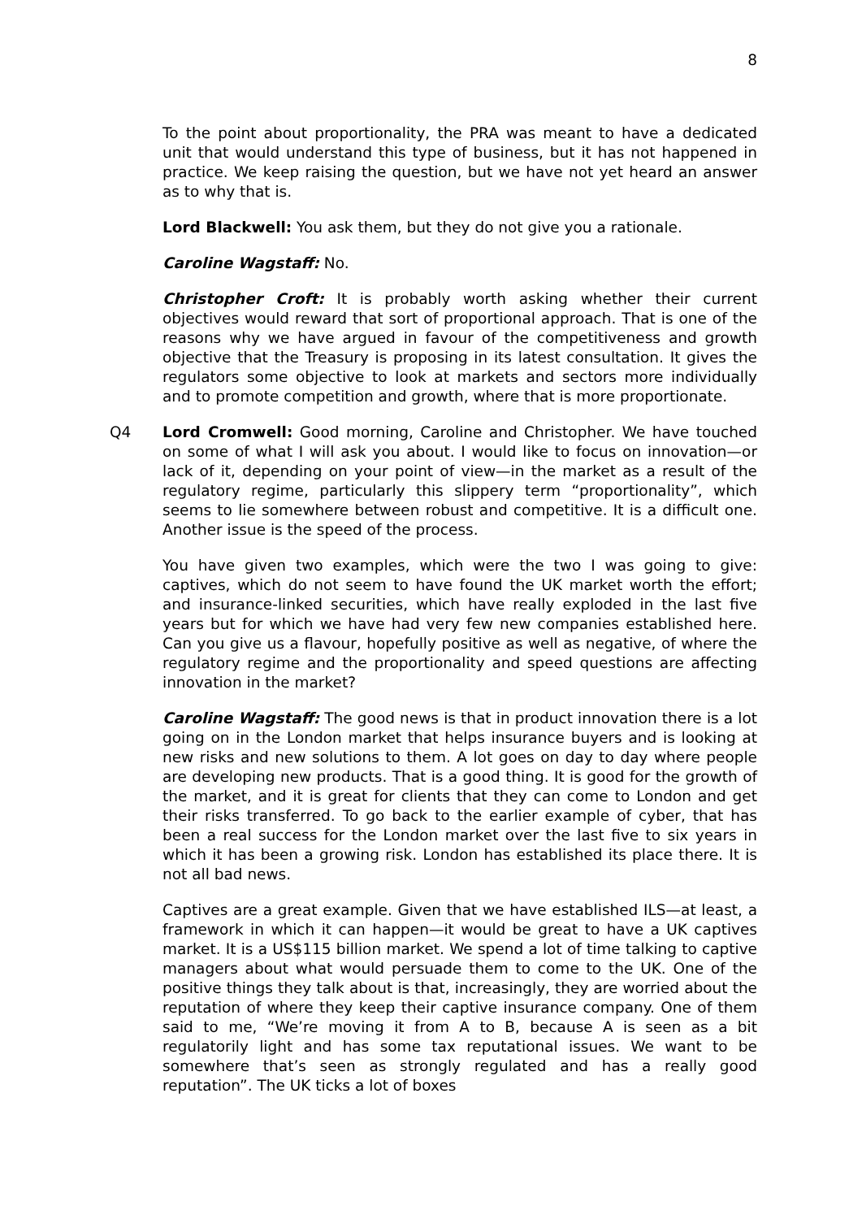8
To the point about proportionality, the PRA was meant to have a dedicated unit that would understand this type of business, but it has not happened in practice. We keep raising the question, but we have not yet heard an answer as to why that is.
Lord Blackwell: You ask them, but they do not give you a rationale.
Caroline Wagstaff: No.
Christopher Croft: It is probably worth asking whether their current objectives would reward that sort of proportional approach. That is one of the reasons why we have argued in favour of the competitiveness and growth objective that the Treasury is proposing in its latest consultation. It gives the regulators some objective to look at markets and sectors more individually and to promote competition and growth, where that is more proportionate.
Q4 Lord Cromwell: Good morning, Caroline and Christopher. We have touched on some of what I will ask you about. I would like to focus on innovation—or lack of it, depending on your point of view—in the market as a result of the regulatory regime, particularly this slippery term “proportionality”, which seems to lie somewhere between robust and competitive. It is a difficult one. Another issue is the speed of the process.
You have given two examples, which were the two I was going to give: captives, which do not seem to have found the UK market worth the effort; and insurance-linked securities, which have really exploded in the last five years but for which we have had very few new companies established here. Can you give us a flavour, hopefully positive as well as negative, of where the regulatory regime and the proportionality and speed questions are affecting innovation in the market?
Caroline Wagstaff: The good news is that in product innovation there is a lot going on in the London market that helps insurance buyers and is looking at new risks and new solutions to them. A lot goes on day to day where people are developing new products. That is a good thing. It is good for the growth of the market, and it is great for clients that they can come to London and get their risks transferred. To go back to the earlier example of cyber, that has been a real success for the London market over the last five to six years in which it has been a growing risk. London has established its place there. It is not all bad news.
Captives are a great example. Given that we have established ILS—at least, a framework in which it can happen—it would be great to have a UK captives market. It is a US$115 billion market. We spend a lot of time talking to captive managers about what would persuade them to come to the UK. One of the positive things they talk about is that, increasingly, they are worried about the reputation of where they keep their captive insurance company. One of them said to me, “We’re moving it from A to B, because A is seen as a bit regulatorily light and has some tax reputational issues. We want to be somewhere that’s seen as strongly regulated and has a really good reputation”. The UK ticks a lot of boxes